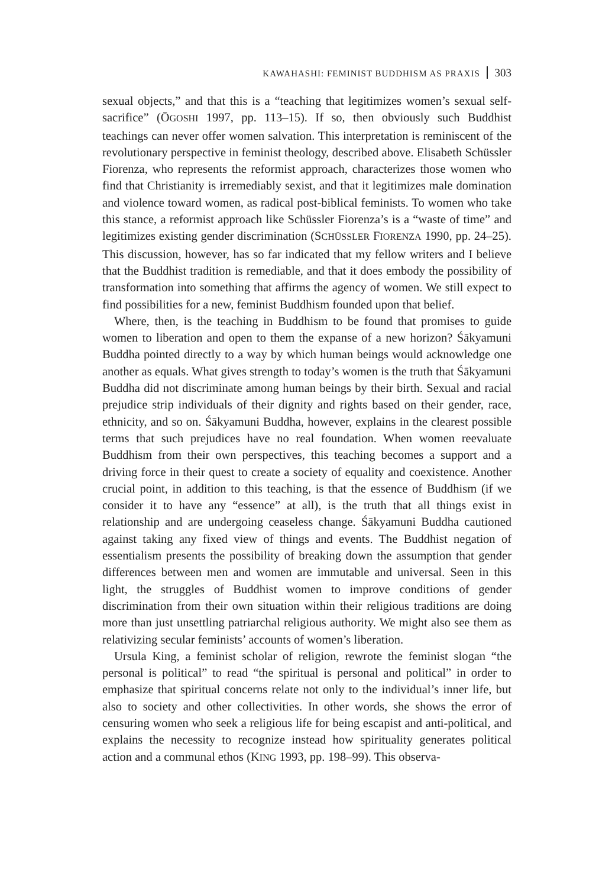KAWAHASHI: FEMINIST BUDDHISM AS PRAXIS 303
sexual objects,” and that this is a “teaching that legitimizes women’s sexual self-sacrifice” (ŌGOSHI 1997, pp. 113–15). If so, then obviously such Buddhist teachings can never offer women salvation. This interpretation is reminiscent of the revolutionary perspective in feminist theology, described above. Elisabeth Schüssler Fiorenza, who represents the reformist approach, characterizes those women who find that Christianity is irremediably sexist, and that it legitimizes male domination and violence toward women, as radical post-biblical feminists. To women who take this stance, a reformist approach like Schüssler Fiorenza’s is a “waste of time” and legitimizes existing gender discrimination (SCHÜSSLER FIORENZA 1990, pp. 24–25). This discussion, however, has so far indicated that my fellow writers and I believe that the Buddhist tradition is remediable, and that it does embody the possibility of transformation into something that affirms the agency of women. We still expect to find possibilities for a new, feminist Buddhism founded upon that belief.
Where, then, is the teaching in Buddhism to be found that promises to guide women to liberation and open to them the expanse of a new horizon? Śākyamuni Buddha pointed directly to a way by which human beings would acknowledge one another as equals. What gives strength to today’s women is the truth that Śākyamuni Buddha did not discriminate among human beings by their birth. Sexual and racial prejudice strip individuals of their dignity and rights based on their gender, race, ethnicity, and so on. Śākyamuni Buddha, however, explains in the clearest possible terms that such prejudices have no real foundation. When women reevaluate Buddhism from their own perspectives, this teaching becomes a support and a driving force in their quest to create a society of equality and coexistence. Another crucial point, in addition to this teaching, is that the essence of Buddhism (if we consider it to have any “essence” at all), is the truth that all things exist in relationship and are undergoing ceaseless change. Śākyamuni Buddha cautioned against taking any fixed view of things and events. The Buddhist negation of essentialism presents the possibility of breaking down the assumption that gender differences between men and women are immutable and universal. Seen in this light, the struggles of Buddhist women to improve conditions of gender discrimination from their own situation within their religious traditions are doing more than just unsettling patriarchal religious authority. We might also see them as relativizing secular feminists’ accounts of women’s liberation.
Ursula King, a feminist scholar of religion, rewrote the feminist slogan “the personal is political” to read “the spiritual is personal and political” in order to emphasize that spiritual concerns relate not only to the individual’s inner life, but also to society and other collectivities. In other words, she shows the error of censuring women who seek a religious life for being escapist and anti-political, and explains the necessity to recognize instead how spirituality generates political action and a communal ethos (KING 1993, pp. 198–99). This observa-